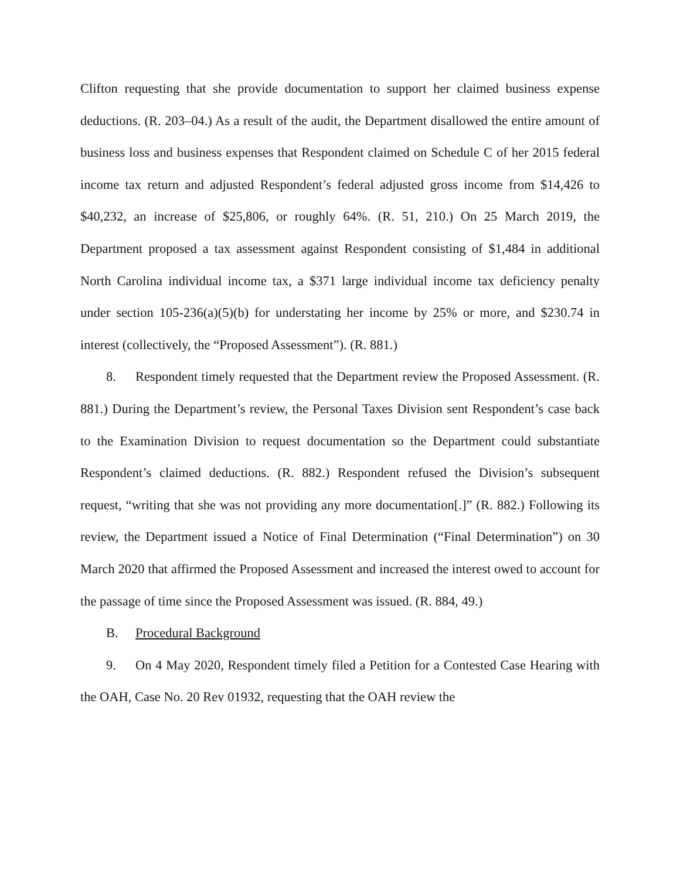Clifton requesting that she provide documentation to support her claimed business expense deductions. (R. 203–04.) As a result of the audit, the Department disallowed the entire amount of business loss and business expenses that Respondent claimed on Schedule C of her 2015 federal income tax return and adjusted Respondent’s federal adjusted gross income from $14,426 to $40,232, an increase of $25,806, or roughly 64%. (R. 51, 210.) On 25 March 2019, the Department proposed a tax assessment against Respondent consisting of $1,484 in additional North Carolina individual income tax, a $371 large individual income tax deficiency penalty under section 105-236(a)(5)(b) for understating her income by 25% or more, and $230.74 in interest (collectively, the “Proposed Assessment”). (R. 881.)
8. Respondent timely requested that the Department review the Proposed Assessment. (R. 881.) During the Department’s review, the Personal Taxes Division sent Respondent’s case back to the Examination Division to request documentation so the Department could substantiate Respondent’s claimed deductions. (R. 882.) Respondent refused the Division’s subsequent request, “writing that she was not providing any more documentation[.]” (R. 882.) Following its review, the Department issued a Notice of Final Determination (“Final Determination”) on 30 March 2020 that affirmed the Proposed Assessment and increased the interest owed to account for the passage of time since the Proposed Assessment was issued. (R. 884, 49.)
B. Procedural Background
9. On 4 May 2020, Respondent timely filed a Petition for a Contested Case Hearing with the OAH, Case No. 20 Rev 01932, requesting that the OAH review the